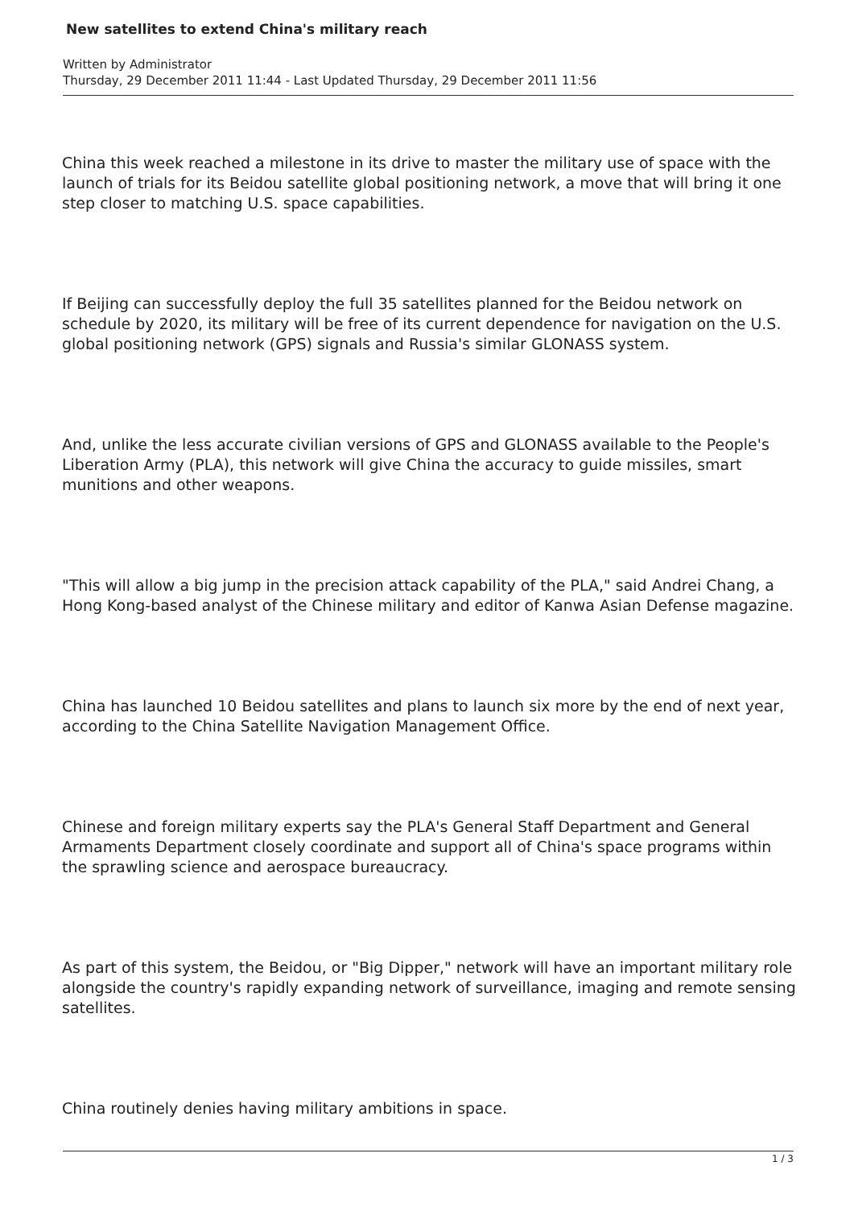New satellites to extend China's military reach
Written by Administrator
Thursday, 29 December 2011 11:44 - Last Updated Thursday, 29 December 2011 11:56
China this week reached a milestone in its drive to master the military use of space with the launch of trials for its Beidou satellite global positioning network, a move that will bring it one step closer to matching U.S. space capabilities.
If Beijing can successfully deploy the full 35 satellites planned for the Beidou network on schedule by 2020, its military will be free of its current dependence for navigation on the U.S. global positioning network (GPS) signals and Russia's similar GLONASS system.
And, unlike the less accurate civilian versions of GPS and GLONASS available to the People's Liberation Army (PLA), this network will give China the accuracy to guide missiles, smart munitions and other weapons.
"This will allow a big jump in the precision attack capability of the PLA," said Andrei Chang, a Hong Kong-based analyst of the Chinese military and editor of Kanwa Asian Defense magazine.
China has launched 10 Beidou satellites and plans to launch six more by the end of next year, according to the China Satellite Navigation Management Office.
Chinese and foreign military experts say the PLA's General Staff Department and General Armaments Department closely coordinate and support all of China's space programs within the sprawling science and aerospace bureaucracy.
As part of this system, the Beidou, or "Big Dipper," network will have an important military role alongside the country's rapidly expanding network of surveillance, imaging and remote sensing satellites.
China routinely denies having military ambitions in space.
1 / 3